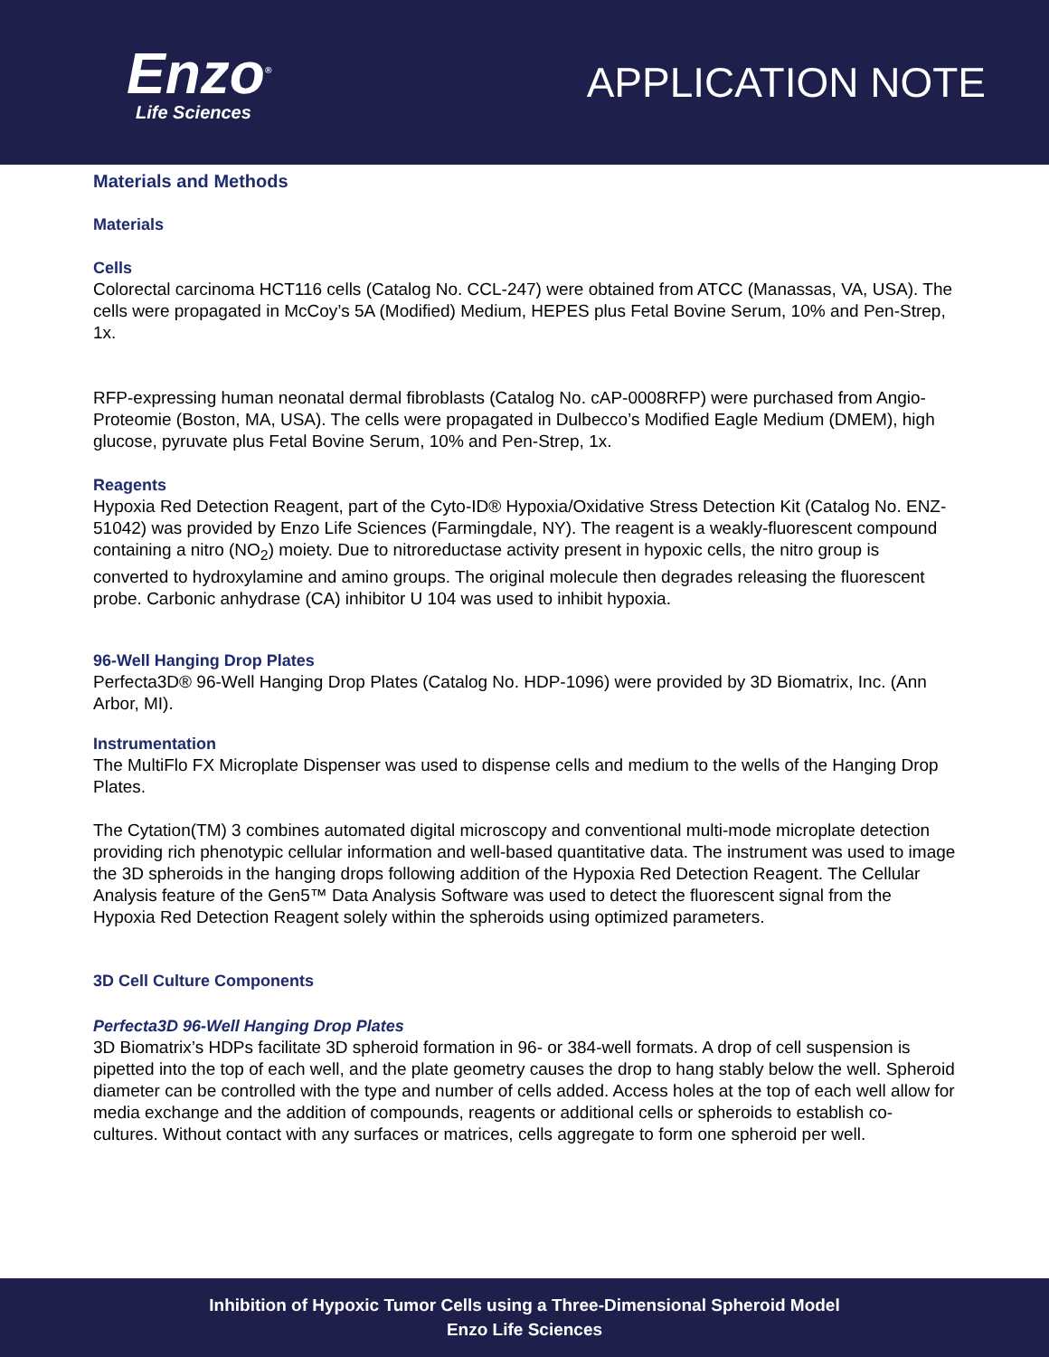Enzo<sup>®</sup>
Life Sciences
APPLICATION NOTE
Materials and Methods
Materials
Cells
Colorectal carcinoma HCT116 cells (Catalog No. CCL-247) were obtained from ATCC (Manassas, VA, USA). The cells were propagated in McCoy’s 5A (Modified) Medium, HEPES plus Fetal Bovine Serum, 10% and Pen-Strep, 1x.
RFP-expressing human neonatal dermal fibroblasts (Catalog No. cAP-0008RFP) were purchased from Angio-Proteomie (Boston, MA, USA). The cells were propagated in Dulbecco’s Modified Eagle Medium (DMEM), high glucose, pyruvate plus Fetal Bovine Serum, 10% and Pen-Strep, 1x.
Reagents
Hypoxia Red Detection Reagent, part of the Cyto-ID® Hypoxia/Oxidative Stress Detection Kit (Catalog No. ENZ-51042) was provided by Enzo Life Sciences (Farmingdale, NY). The reagent is a weakly-fluorescent compound containing a nitro (NO<sub>2</sub>) moiety. Due to nitroreductase activity present in hypoxic cells, the nitro group is converted to hydroxylamine and amino groups. The original molecule then degrades releasing the fluorescent probe. Carbonic anhydrase (CA) inhibitor U 104 was used to inhibit hypoxia.
96-Well Hanging Drop Plates
Perfecta3D® 96-Well Hanging Drop Plates (Catalog No. HDP-1096) were provided by 3D Biomatrix, Inc. (Ann Arbor, MI).
Instrumentation
The MultiFlo FX Microplate Dispenser was used to dispense cells and medium to the wells of the Hanging Drop Plates.
The Cytation(TM) 3 combines automated digital microscopy and conventional multi-mode microplate detection providing rich phenotypic cellular information and well-based quantitative data. The instrument was used to image the 3D spheroids in the hanging drops following addition of the Hypoxia Red Detection Reagent. The Cellular Analysis feature of the Gen5™ Data Analysis Software was used to detect the fluorescent signal from the Hypoxia Red Detection Reagent solely within the spheroids using optimized parameters.
3D Cell Culture Components
Perfecta3D 96-Well Hanging Drop Plates
3D Biomatrix’s HDPs facilitate 3D spheroid formation in 96- or 384-well formats. A drop of cell suspension is pipetted into the top of each well, and the plate geometry causes the drop to hang stably below the well. Spheroid diameter can be controlled with the type and number of cells added. Access holes at the top of each well allow for media exchange and the addition of compounds, reagents or additional cells or spheroids to establish co-cultures. Without contact with any surfaces or matrices, cells aggregate to form one spheroid per well.
Inhibition of Hypoxic Tumor Cells using a Three-Dimensional Spheroid Model
Enzo Life Sciences